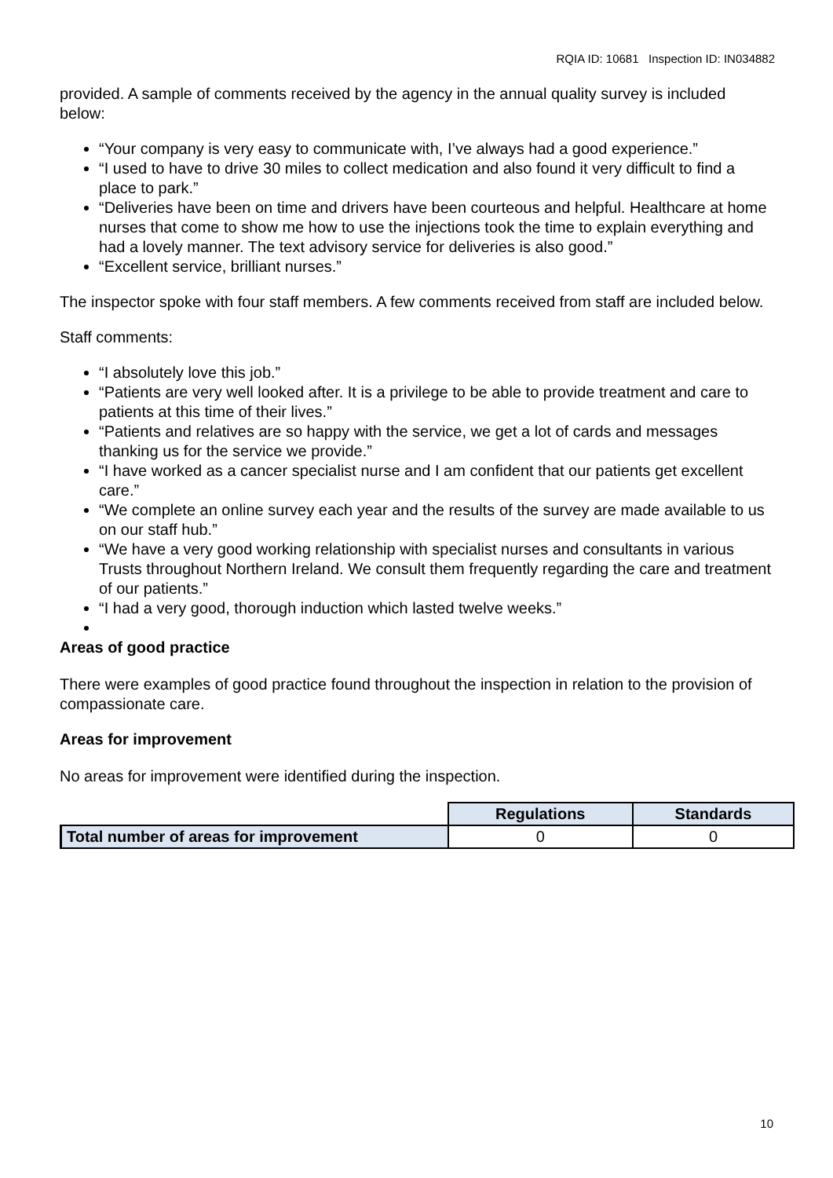RQIA ID: 10681 Inspection ID: IN034882
provided. A sample of comments received by the agency in the annual quality survey is included below:
“Your company is very easy to communicate with, I’ve always had a good experience.”
“I used to have to drive 30 miles to collect medication and also found it very difficult to find a place to park.”
“Deliveries have been on time and drivers have been courteous and helpful. Healthcare at home nurses that come to show me how to use the injections took the time to explain everything and had a lovely manner. The text advisory service for deliveries is also good.”
“Excellent service, brilliant nurses.”
The inspector spoke with four staff members. A few comments received from staff are included below.
Staff comments:
“I absolutely love this job.”
“Patients are very well looked after. It is a privilege to be able to provide treatment and care to patients at this time of their lives.”
“Patients and relatives are so happy with the service, we get a lot of cards and messages thanking us for the service we provide.”
“I have worked as a cancer specialist nurse and I am confident that our patients get excellent care.”
“We complete an online survey each year and the results of the survey are made available to us on our staff hub.”
“We have a very good working relationship with specialist nurses and consultants in various Trusts throughout Northern Ireland. We consult them frequently regarding the care and treatment of our patients.”
“I had a very good, thorough induction which lasted twelve weeks.”
Areas of good practice
There were examples of good practice found throughout the inspection in relation to the provision of compassionate care.
Areas for improvement
No areas for improvement were identified during the inspection.
| | Regulations | Standards |
| Total number of areas for improvement | 0 | 0 |
10